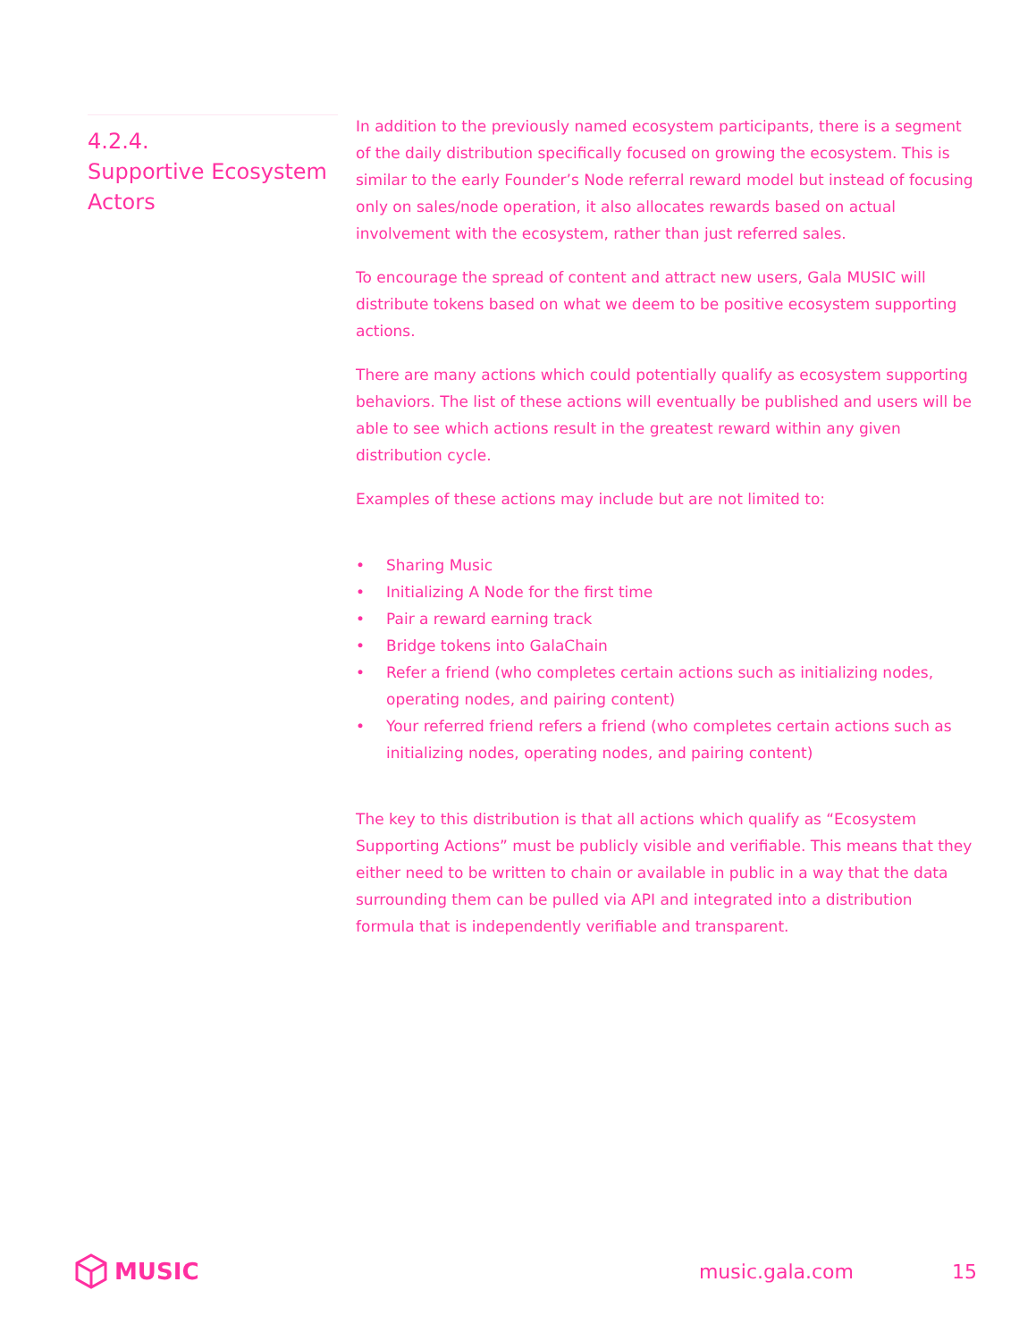4.2.4.
Supportive Ecosystem Actors
In addition to the previously named ecosystem participants, there is a segment of the daily distribution specifically focused on growing the ecosystem. This is similar to the early Founder’s Node referral reward model but instead of focusing only on sales/node operation, it also allocates rewards based on actual involvement with the ecosystem, rather than just referred sales.
To encourage the spread of content and attract new users, Gala MUSIC will distribute tokens based on what we deem to be positive ecosystem supporting actions.
There are many actions which could potentially qualify as ecosystem supporting behaviors. The list of these actions will eventually be published and users will be able to see which actions result in the greatest reward within any given distribution cycle.
Examples of these actions may include but are not limited to:
• Sharing Music
• Initializing A Node for the first time
• Pair a reward earning track
• Bridge tokens into GalaChain
• Refer a friend (who completes certain actions such as initializing nodes, operating nodes, and pairing content)
• Your referred friend refers a friend (who completes certain actions such as initializing nodes, operating nodes, and pairing content)
The key to this distribution is that all actions which qualify as “Ecosystem Supporting Actions” must be publicly visible and verifiable. This means that they either need to be written to chain or available in public in a way that the data surrounding them can be pulled via API and integrated into a distribution formula that is independently verifiable and transparent.
MUSIC
music.gala.com 15